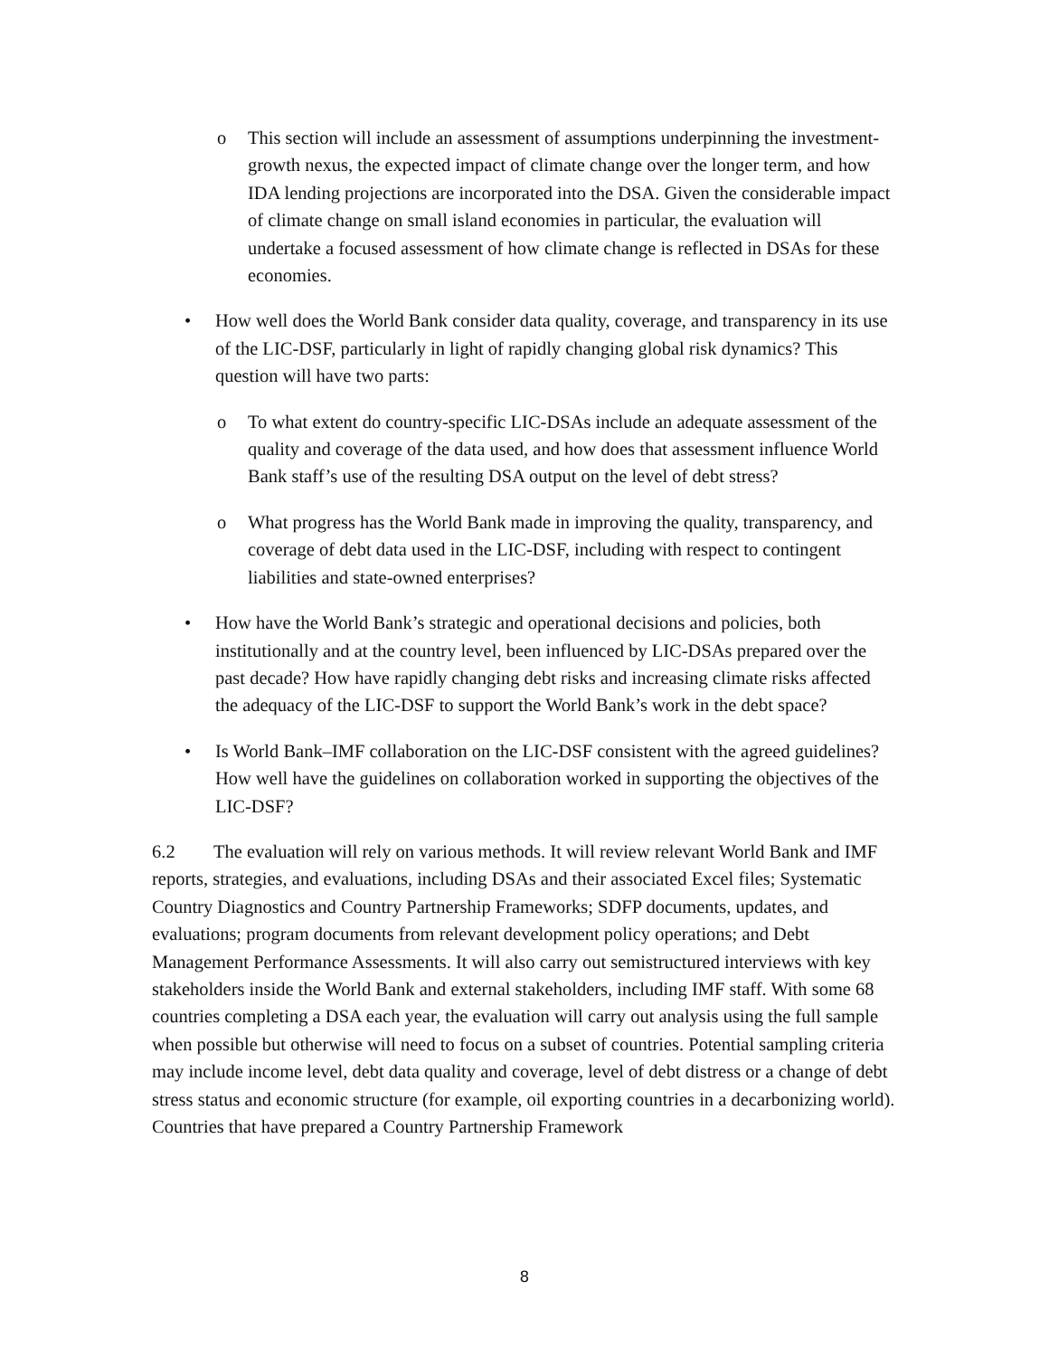o This section will include an assessment of assumptions underpinning the investment-growth nexus, the expected impact of climate change over the longer term, and how IDA lending projections are incorporated into the DSA. Given the considerable impact of climate change on small island economies in particular, the evaluation will undertake a focused assessment of how climate change is reflected in DSAs for these economies.
• How well does the World Bank consider data quality, coverage, and transparency in its use of the LIC-DSF, particularly in light of rapidly changing global risk dynamics? This question will have two parts:
o To what extent do country-specific LIC-DSAs include an adequate assessment of the quality and coverage of the data used, and how does that assessment influence World Bank staff’s use of the resulting DSA output on the level of debt stress?
o What progress has the World Bank made in improving the quality, transparency, and coverage of debt data used in the LIC-DSF, including with respect to contingent liabilities and state-owned enterprises?
• How have the World Bank’s strategic and operational decisions and policies, both institutionally and at the country level, been influenced by LIC-DSAs prepared over the past decade? How have rapidly changing debt risks and increasing climate risks affected the adequacy of the LIC-DSF to support the World Bank’s work in the debt space?
• Is World Bank–IMF collaboration on the LIC-DSF consistent with the agreed guidelines? How well have the guidelines on collaboration worked in supporting the objectives of the LIC-DSF?
6.2 The evaluation will rely on various methods. It will review relevant World Bank and IMF reports, strategies, and evaluations, including DSAs and their associated Excel files; Systematic Country Diagnostics and Country Partnership Frameworks; SDFP documents, updates, and evaluations; program documents from relevant development policy operations; and Debt Management Performance Assessments. It will also carry out semistructured interviews with key stakeholders inside the World Bank and external stakeholders, including IMF staff. With some 68 countries completing a DSA each year, the evaluation will carry out analysis using the full sample when possible but otherwise will need to focus on a subset of countries. Potential sampling criteria may include income level, debt data quality and coverage, level of debt distress or a change of debt stress status and economic structure (for example, oil exporting countries in a decarbonizing world). Countries that have prepared a Country Partnership Framework
8